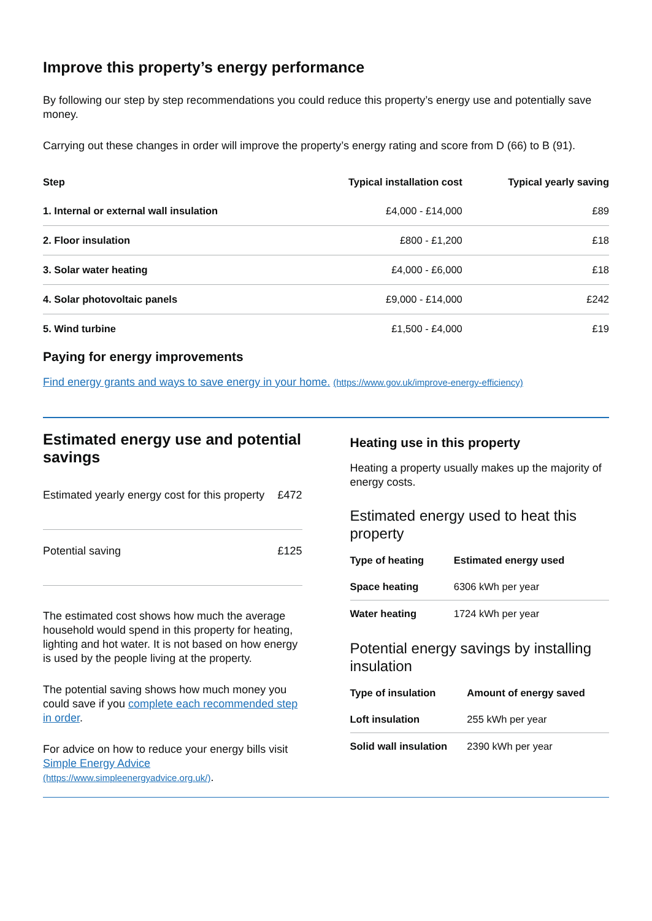Improve this property’s energy performance
By following our step by step recommendations you could reduce this property’s energy use and potentially save money.
Carrying out these changes in order will improve the property’s energy rating and score from D (66) to B (91).
| Step | Typical installation cost | Typical yearly saving |
| --- | --- | --- |
| 1. Internal or external wall insulation | £4,000 - £14,000 | £89 |
| 2. Floor insulation | £800 - £1,200 | £18 |
| 3. Solar water heating | £4,000 - £6,000 | £18 |
| 4. Solar photovoltaic panels | £9,000 - £14,000 | £242 |
| 5. Wind turbine | £1,500 - £4,000 | £19 |
Paying for energy improvements
Find energy grants and ways to save energy in your home. (https://www.gov.uk/improve-energy-efficiency)
Estimated energy use and potential savings
| Estimated yearly energy cost for this property | £472 |
| Potential saving | £125 |
The estimated cost shows how much the average household would spend in this property for heating, lighting and hot water. It is not based on how energy is used by the people living at the property.
The potential saving shows how much money you could save if you complete each recommended step in order.
For advice on how to reduce your energy bills visit Simple Energy Advice (https://www.simpleenergyadvice.org.uk/).
Heating use in this property
Heating a property usually makes up the majority of energy costs.
Estimated energy used to heat this property
| Type of heating | Estimated energy used |
| --- | --- |
| Space heating | 6306 kWh per year |
| Water heating | 1724 kWh per year |
Potential energy savings by installing insulation
| Type of insulation | Amount of energy saved |
| --- | --- |
| Loft insulation | 255 kWh per year |
| Solid wall insulation | 2390 kWh per year |